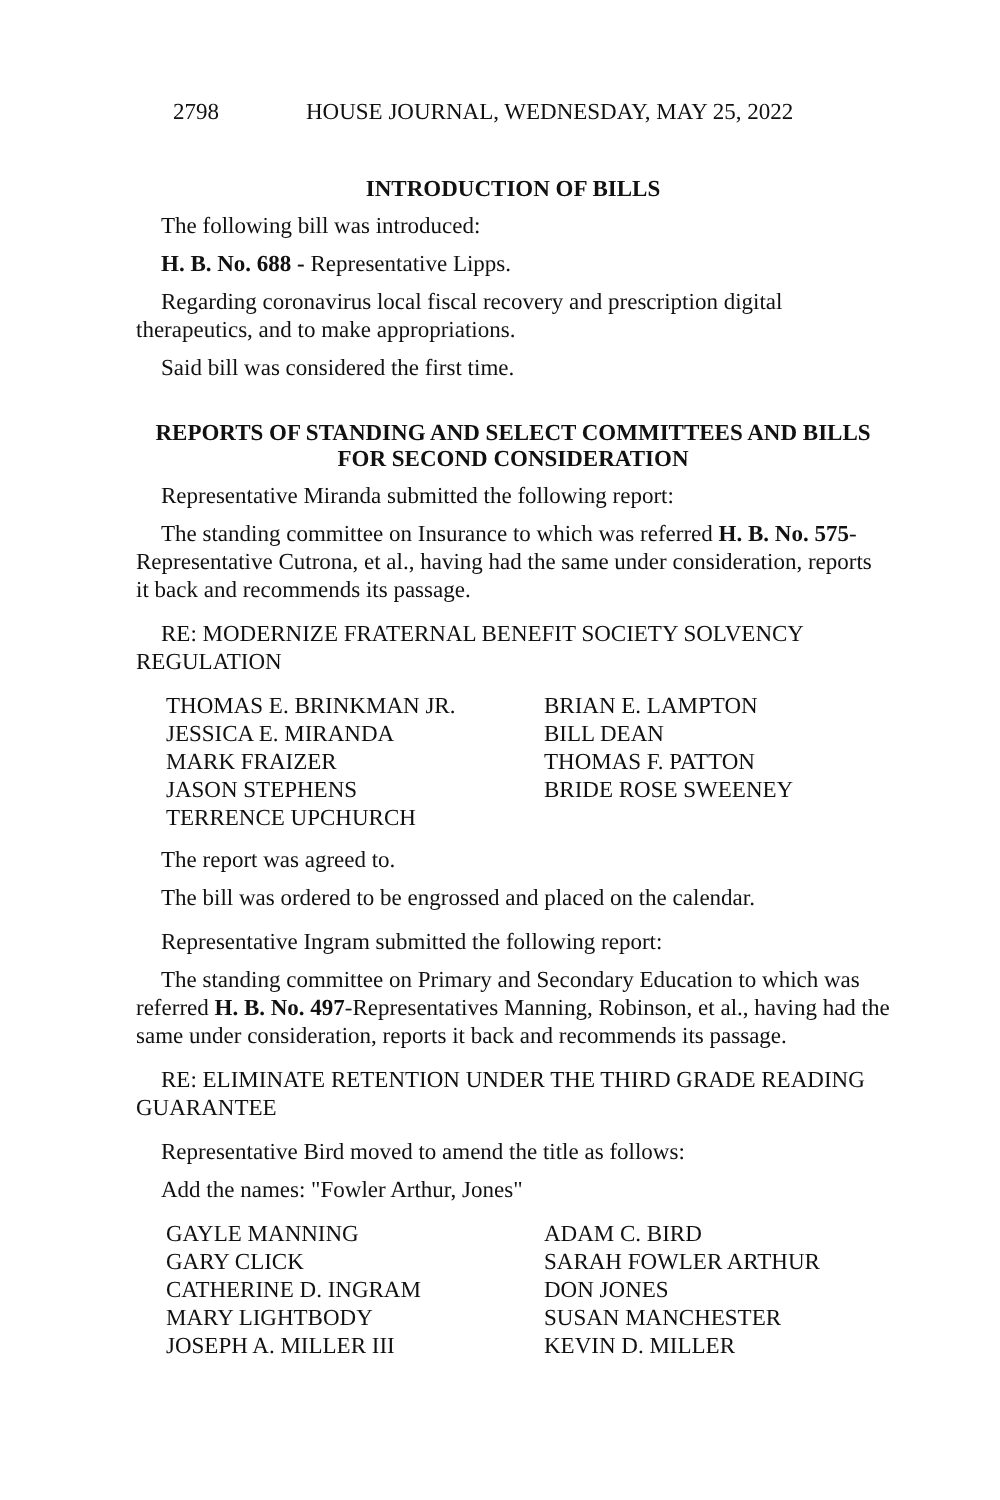2798 HOUSE JOURNAL, WEDNESDAY, MAY 25, 2022
INTRODUCTION OF BILLS
The following bill was introduced:
H. B. No. 688 - Representative Lipps.
Regarding coronavirus local fiscal recovery and prescription digital therapeutics, and to make appropriations.
Said bill was considered the first time.
REPORTS OF STANDING AND SELECT COMMITTEES AND BILLS FOR SECOND CONSIDERATION
Representative Miranda submitted the following report:
The standing committee on Insurance to which was referred H. B. No. 575-Representative Cutrona, et al., having had the same under consideration, reports it back and recommends its passage.
RE: MODERNIZE FRATERNAL BENEFIT SOCIETY SOLVENCY REGULATION
THOMAS E. BRINKMAN JR. BRIAN E. LAMPTON JESSICA E. MIRANDA BILL DEAN MARK FRAIZER THOMAS F. PATTON JASON STEPHENS BRIDE ROSE SWEENEY TERRENCE UPCHURCH
The report was agreed to.
The bill was ordered to be engrossed and placed on the calendar.
Representative Ingram submitted the following report:
The standing committee on Primary and Secondary Education to which was referred H. B. No. 497-Representatives Manning, Robinson, et al., having had the same under consideration, reports it back and recommends its passage.
RE: ELIMINATE RETENTION UNDER THE THIRD GRADE READING GUARANTEE
Representative Bird moved to amend the title as follows:
Add the names: "Fowler Arthur, Jones"
GAYLE MANNING ADAM C. BIRD GARY CLICK SARAH FOWLER ARTHUR CATHERINE D. INGRAM DON JONES MARY LIGHTBODY SUSAN MANCHESTER JOSEPH A. MILLER III KEVIN D. MILLER